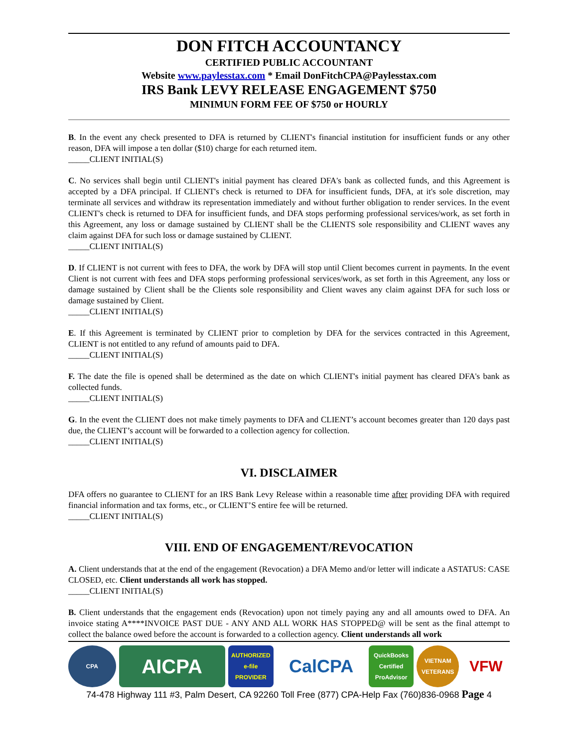DON FITCH ACCOUNTANCY
CERTIFIED PUBLIC ACCOUNTANT
Website www.paylesstax.com * Email DonFitchCPA@Paylesstax.com
IRS Bank LEVY RELEASE ENGAGEMENT $750
MINIMUN FORM FEE OF $750 or HOURLY
B. In the event any check presented to DFA is returned by CLIENT's financial institution for insufficient funds or any other reason, DFA will impose a ten dollar ($10) charge for each returned item.
_____CLIENT INITIAL(S)
C. No services shall begin until CLIENT's initial payment has cleared DFA's bank as collected funds, and this Agreement is accepted by a DFA principal. If CLIENT's check is returned to DFA for insufficient funds, DFA, at it's sole discretion, may terminate all services and withdraw its representation immediately and without further obligation to render services. In the event CLIENT's check is returned to DFA for insufficient funds, and DFA stops performing professional services/work, as set forth in this Agreement, any loss or damage sustained by CLIENT shall be the CLIENTS sole responsibility and CLIENT waves any claim against DFA for such loss or damage sustained by CLIENT.
_____CLIENT INITIAL(S)
D. If CLIENT is not current with fees to DFA, the work by DFA will stop until Client becomes current in payments. In the event Client is not current with fees and DFA stops performing professional services/work, as set forth in this Agreement, any loss or damage sustained by Client shall be the Clients sole responsibility and Client waves any claim against DFA for such loss or damage sustained by Client.
_____CLIENT INITIAL(S)
E. If this Agreement is terminated by CLIENT prior to completion by DFA for the services contracted in this Agreement, CLIENT is not entitled to any refund of amounts paid to DFA.
_____CLIENT INITIAL(S)
F. The date the file is opened shall be determined as the date on which CLIENT's initial payment has cleared DFA's bank as collected funds.
_____CLIENT INITIAL(S)
G. In the event the CLIENT does not make timely payments to DFA and CLIENT’s account becomes greater than 120 days past due, the CLIENT’s account will be forwarded to a collection agency for collection.
_____CLIENT INITIAL(S)
VI. DISCLAIMER
DFA offers no guarantee to CLIENT for an IRS Bank Levy Release within a reasonable time after providing DFA with required financial information and tax forms, etc., or CLIENT’S entire fee will be returned.
_____CLIENT INITIAL(S)
VIII. END OF ENGAGEMENT/REVOCATION
A. Client understands that at the end of the engagement (Revocation) a DFA Memo and/or letter will indicate a ASTATUS: CASE CLOSED, etc. Client understands all work has stopped.
_____CLIENT INITIAL(S)
B. Client understands that the engagement ends (Revocation) upon not timely paying any and all amounts owed to DFA. An invoice stating A****INVOICE PAST DUE - ANY AND ALL WORK HAS STOPPED@ will be sent as the final attempt to collect the balance owed before the account is forwarded to a collection agency. Client understands all work
CPA
AICPA
AUTHORIZED e-file PROVIDER
CalCPA
QuickBooks Certified ProAdvisor
VIETNAM VETERANS
VFW
74-478 Highway 111 #3, Palm Desert, CA 92260 Toll Free (877) CPA-Help Fax (760)836-0968 Page 4